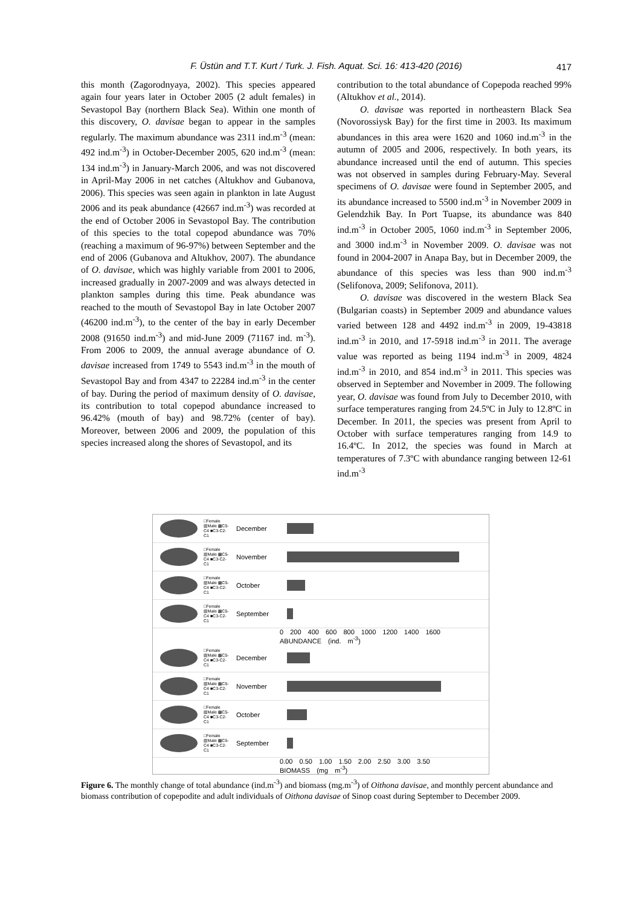F. Üstün and T.T. Kurt / Turk. J. Fish. Aquat. Sci. 16: 413-420 (2016) 417
this month (Zagorodnyaya, 2002). This species appeared again four years later in October 2005 (2 adult females) in Sevastopol Bay (northern Black Sea). Within one month of this discovery, O. davisae began to appear in the samples regularly. The maximum abundance was 2311 ind.m<sup>-3</sup> (mean: 492 ind.m<sup>-3</sup>) in October-December 2005, 620 ind.m<sup>-3</sup> (mean: 134 ind.m<sup>-3</sup>) in January-March 2006, and was not discovered in April-May 2006 in net catches (Altukhov and Gubanova, 2006). This species was seen again in plankton in late August 2006 and its peak abundance (42667 ind.m<sup>-3</sup>) was recorded at the end of October 2006 in Sevastopol Bay. The contribution of this species to the total copepod abundance was 70% (reaching a maximum of 96-97%) between September and the end of 2006 (Gubanova and Altukhov, 2007). The abundance of O. davisae, which was highly variable from 2001 to 2006, increased gradually in 2007-2009 and was always detected in plankton samples during this time. Peak abundance was reached to the mouth of Sevastopol Bay in late October 2007 (46200 ind.m<sup>-3</sup>), to the center of the bay in early December 2008 (91650 ind.m<sup>-3</sup>) and mid-June 2009 (71167 ind. m<sup>-3</sup>). From 2006 to 2009, the annual average abundance of O. davisae increased from 1749 to 5543 ind.m<sup>-3</sup> in the mouth of Sevastopol Bay and from 4347 to 22284 ind.m<sup>-3</sup> in the center of bay. During the period of maximum density of O. davisae, its contribution to total copepod abundance increased to 96.42% (mouth of bay) and 98.72% (center of bay). Moreover, between 2006 and 2009, the population of this species increased along the shores of Sevastopol, and its
contribution to the total abundance of Copepoda reached 99% (Altukhov et al., 2014).
O. davisae was reported in northeastern Black Sea (Novorossiysk Bay) for the first time in 2003. Its maximum abundances in this area were 1620 and 1060 ind.m<sup>-3</sup> in the autumn of 2005 and 2006, respectively. In both years, its abundance increased until the end of autumn. This species was not observed in samples during February-May. Several specimens of O. davisae were found in September 2005, and its abundance increased to 5500 ind.m<sup>-3</sup> in November 2009 in Gelendzhik Bay. In Port Tuapse, its abundance was 840 ind.m<sup>-3</sup> in October 2005, 1060 ind.m<sup>-3</sup> in September 2006, and 3000 ind.m<sup>-3</sup> in November 2009. O. davisae was not found in 2004-2007 in Anapa Bay, but in December 2009, the abundance of this species was less than 900 ind.m<sup>-3</sup> (Selifonova, 2009; Selifonova, 2011).
O. davisae was discovered in the western Black Sea (Bulgarian coasts) in September 2009 and abundance values varied between 128 and 4492 ind.m<sup>-3</sup> in 2009, 19-43818 ind.m<sup>-3</sup> in 2010, and 17-5918 ind.m<sup>-3</sup> in 2011. The average value was reported as being 1194 ind.m<sup>-3</sup> in 2009, 4824 ind.m<sup>-3</sup> in 2010, and 854 ind.m<sup>-3</sup> in 2011. This species was observed in September and November in 2009. The following year, O. davisae was found from July to December 2010, with surface temperatures ranging from 24.5ºC in July to 12.8ºC in December. In 2011, the species was present from April to October with surface temperatures ranging from 14.9 to 16.4ºC. In 2012, the species was found in March at temperatures of 7.3ºC with abundance ranging between 12-61 ind.m<sup>-3</sup>
□Female ▥Male ▩C5-C4 ■C3-C2-C1
December
□Female ▥Male ▩C5-C4 ■C3-C2-C1
November
□Female ▥Male ▩C5-C4 ■C3-C2-C1
October
□Female ▥Male ▩C5-C4 ■C3-C2-C1
September
0 200 400 600 800 1000 1200 1400 1600
ABUNDANCE (ind. m<sup>-3</sup>)
□Female ▥Male ▩C5-C4 ■C3-C2-C1
December
□Female ▥Male ▩C5-C4 ■C3-C2-C1
November
□Female ▥Male ▩C5-C4 ■C3-C2-C1
October
□Female ▥Male ▩C5-C4 ■C3-C2-C1
September
0.00 0.50 1.00 1.50 2.00 2.50 3.00 3.50
BIOMASS (mg m<sup>-3</sup>)
Figure 6. The monthly change of total abundance (ind.m<sup>-3</sup>) and biomass (mg.m<sup>-3</sup>) of Oithona davisae, and monthly percent abundance and biomass contribution of copepodite and adult individuals of Oithona davisae of Sinop coast during September to December 2009.